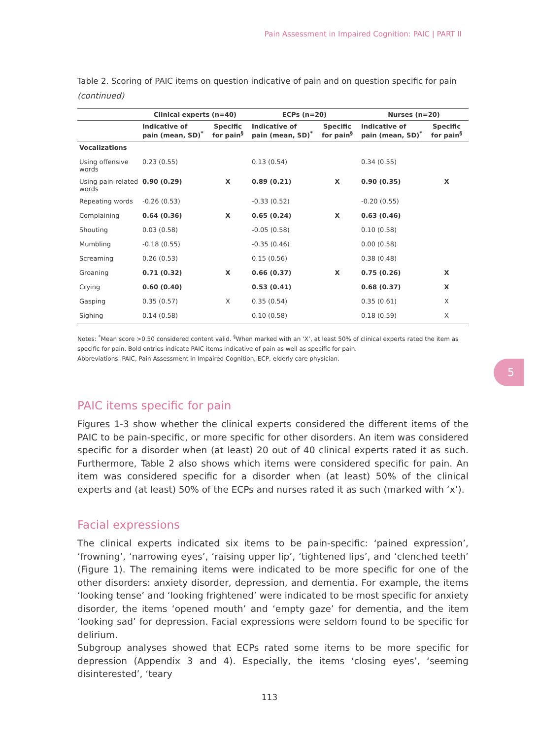Pain Assessment in Impaired Cognition: PAIC | PART II
5
Table 2. Scoring of PAIC items on question indicative of pain and on question specific for pain (continued)
| | Clinical experts (n=40) | | ECPs (n=20) | | Nurses (n=20) | |
| --- | --- | --- | --- | --- | --- | --- |
| | Indicative of pain (mean, SD)<sup>*</sup> | Specific for pain<sup>§</sup> | Indicative of pain (mean, SD)<sup>*</sup> | Specific for pain<sup>§</sup> | Indicative of pain (mean, SD)<sup>*</sup> | Specific for pain<sup>§</sup> |
| Vocalizations | | | | | | |
| Using offensive words | 0.23 (0.55) | | 0.13 (0.54) | | 0.34 (0.55) | |
| Using pain-related words | 0.90 (0.29) | X | 0.89 (0.21) | X | 0.90 (0.35) | X |
| Repeating words | -0.26 (0.53) | | -0.33 (0.52) | | -0.20 (0.55) | |
| Complaining | 0.64 (0.36) | X | 0.65 (0.24) | X | 0.63 (0.46) | |
| Shouting | 0.03 (0.58) | | -0.05 (0.58) | | 0.10 (0.58) | |
| Mumbling | -0.18 (0.55) | | -0.35 (0.46) | | 0.00 (0.58) | |
| Screaming | 0.26 (0.53) | | 0.15 (0.56) | | 0.38 (0.48) | |
| Groaning | 0.71 (0.32) | X | 0.66 (0.37) | X | 0.75 (0.26) | X |
| Crying | 0.60 (0.40) | | 0.53 (0.41) | | 0.68 (0.37) | X |
| Gasping | 0.35 (0.57) | X | 0.35 (0.54) | | 0.35 (0.61) | X |
| Sighing | 0.14 (0.58) | | 0.10 (0.58) | | 0.18 (0.59) | X |
Notes: <sup>*</sup>Mean score >0.50 considered content valid. <sup>§</sup>When marked with an ‘X’, at least 50% of clinical experts rated the item as specific for pain. Bold entries indicate PAIC items indicative of pain as well as specific for pain.
Abbreviations: PAIC, Pain Assessment in Impaired Cognition, ECP, elderly care physician.
PAIC items specific for pain
Figures 1-3 show whether the clinical experts considered the different items of the PAIC to be pain-specific, or more specific for other disorders. An item was considered specific for a disorder when (at least) 20 out of 40 clinical experts rated it as such. Furthermore, Table 2 also shows which items were considered specific for pain. An item was considered specific for a disorder when (at least) 50% of the clinical experts and (at least) 50% of the ECPs and nurses rated it as such (marked with ‘x’).
Facial expressions
The clinical experts indicated six items to be pain-specific: ‘pained expression’, ‘frowning’, ‘narrowing eyes’, ‘raising upper lip’, ‘tightened lips’, and ‘clenched teeth’ (Figure 1). The remaining items were indicated to be more specific for one of the other disorders: anxiety disorder, depression, and dementia. For example, the items ‘looking tense’ and ‘looking frightened’ were indicated to be most specific for anxiety disorder, the items ‘opened mouth’ and ‘empty gaze’ for dementia, and the item ‘looking sad’ for depression. Facial expressions were seldom found to be specific for delirium.
Subgroup analyses showed that ECPs rated some items to be more specific for depression (Appendix 3 and 4). Especially, the items ‘closing eyes’, ‘seeming disinterested’, ‘teary
113